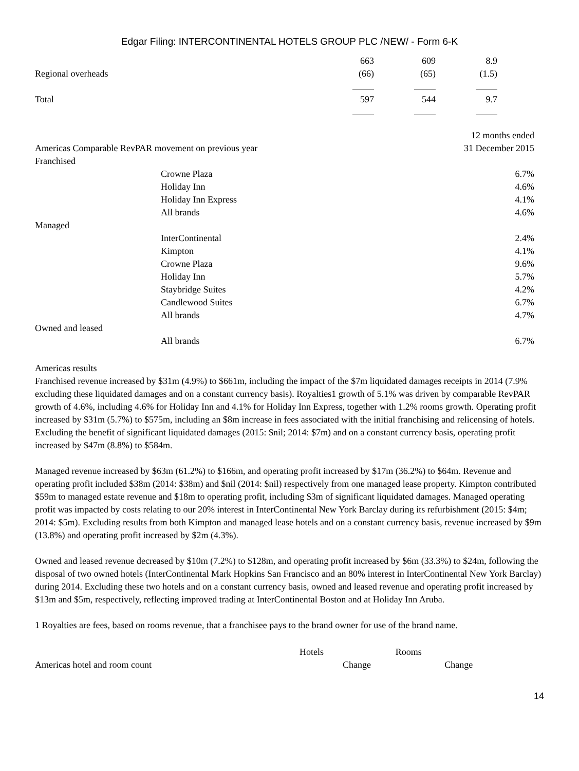Edgar Filing: INTERCONTINENTAL HOTELS GROUP PLC /NEW/ - Form 6-K
| | 663 | 609 | 8.9 |
| Regional overheads | (66) | (65) | (1.5) |
| Total | 597 | 544 | 9.7 |
| | | 12 months ended |
| Americas Comparable RevPAR movement on previous year | | 31 December 2015 |
| Franchised | | |
| | Crowne Plaza | 6.7% |
| | Holiday Inn | 4.6% |
| | Holiday Inn Express | 4.1% |
| | All brands | 4.6% |
| Managed | | |
| | InterContinental | 2.4% |
| | Kimpton | 4.1% |
| | Crowne Plaza | 9.6% |
| | Holiday Inn | 5.7% |
| | Staybridge Suites | 4.2% |
| | Candlewood Suites | 6.7% |
| | All brands | 4.7% |
| Owned and leased | | |
| | All brands | 6.7% |
Americas results
Franchised revenue increased by $31m (4.9%) to $661m, including the impact of the $7m liquidated damages receipts in 2014 (7.9% excluding these liquidated damages and on a constant currency basis). Royalties1 growth of 5.1% was driven by comparable RevPAR growth of 4.6%, including 4.6% for Holiday Inn and 4.1% for Holiday Inn Express, together with 1.2% rooms growth. Operating profit increased by $31m (5.7%) to $575m, including an $8m increase in fees associated with the initial franchising and relicensing of hotels. Excluding the benefit of significant liquidated damages (2015: $nil; 2014: $7m) and on a constant currency basis, operating profit increased by $47m (8.8%) to $584m.
Managed revenue increased by $63m (61.2%) to $166m, and operating profit increased by $17m (36.2%) to $64m. Revenue and operating profit included $38m (2014: $38m) and $nil (2014: $nil) respectively from one managed lease property. Kimpton contributed $59m to managed estate revenue and $18m to operating profit, including $3m of significant liquidated damages. Managed operating profit was impacted by costs relating to our 20% interest in InterContinental New York Barclay during its refurbishment (2015: $4m; 2014: $5m). Excluding results from both Kimpton and managed lease hotels and on a constant currency basis, revenue increased by $9m (13.8%) and operating profit increased by $2m (4.3%).
Owned and leased revenue decreased by $10m (7.2%) to $128m, and operating profit increased by $6m (33.3%) to $24m, following the disposal of two owned hotels (InterContinental Mark Hopkins San Francisco and an 80% interest in InterContinental New York Barclay) during 2014. Excluding these two hotels and on a constant currency basis, owned and leased revenue and operating profit increased by $13m and $5m, respectively, reflecting improved trading at InterContinental Boston and at Holiday Inn Aruba.
1 Royalties are fees, based on rooms revenue, that a franchisee pays to the brand owner for use of the brand name.
| | Hotels | | Rooms | |
| Americas hotel and room count | | Change | | Change |
14